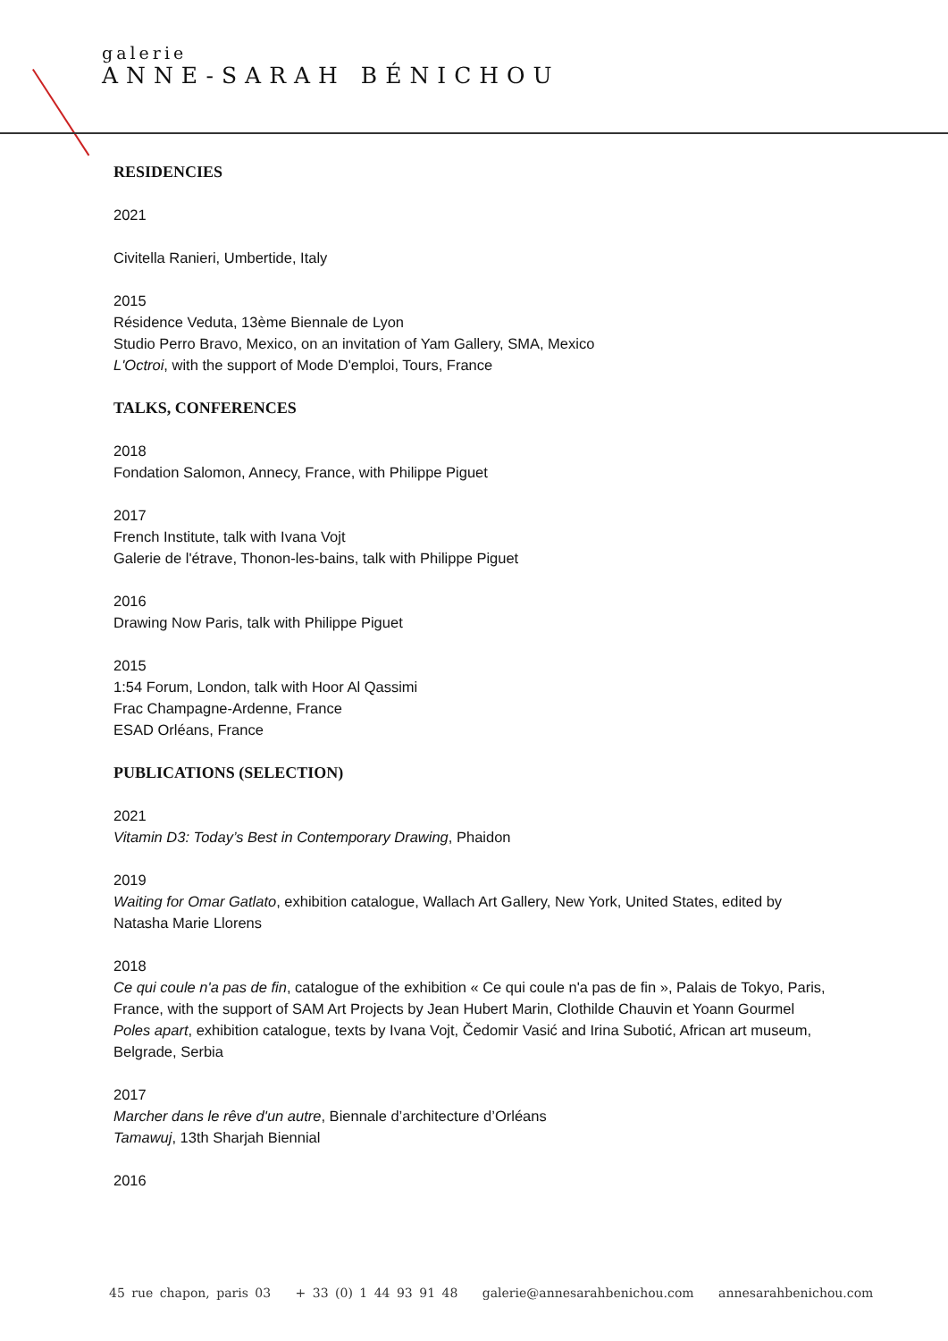galerie
ANNE-SARAH BÉNICHOU
RESIDENCIES
2021
Civitella Ranieri, Umbertide, Italy
2015
Résidence Veduta, 13ème Biennale de Lyon
Studio Perro Bravo, Mexico, on an invitation of Yam Gallery, SMA, Mexico
L'Octroi, with the support of Mode D'emploi, Tours, France
TALKS, CONFERENCES
2018
Fondation Salomon, Annecy, France, with Philippe Piguet
2017
French Institute, talk with Ivana Vojt
Galerie de l'étrave, Thonon-les-bains, talk with Philippe Piguet
2016
Drawing Now Paris, talk with Philippe Piguet
2015
1:54 Forum, London, talk with Hoor Al Qassimi
Frac Champagne-Ardenne, France
ESAD Orléans, France
PUBLICATIONS (SELECTION)
2021
Vitamin D3: Today’s Best in Contemporary Drawing, Phaidon
2019
Waiting for Omar Gatlato, exhibition catalogue, Wallach Art Gallery, New York, United States, edited by Natasha Marie Llorens
2018
Ce qui coule n'a pas de fin, catalogue of the exhibition « Ce qui coule n'a pas de fin », Palais de Tokyo, Paris, France, with the support of SAM Art Projects by Jean Hubert Marin, Clothilde Chauvin et Yoann Gourmel
Poles apart, exhibition catalogue, texts by Ivana Vojt, Čedomir Vasić and Irina Subotić, African art museum, Belgrade, Serbia
2017
Marcher dans le rêve d'un autre, Biennale d’architecture d’Orléans
Tamawuj, 13th Sharjah Biennial
2016
45 rue chapon, paris 03 + 33 (0) 1 44 93 91 48 galerie@annesarahbenichou.com annesarahbenichou.com